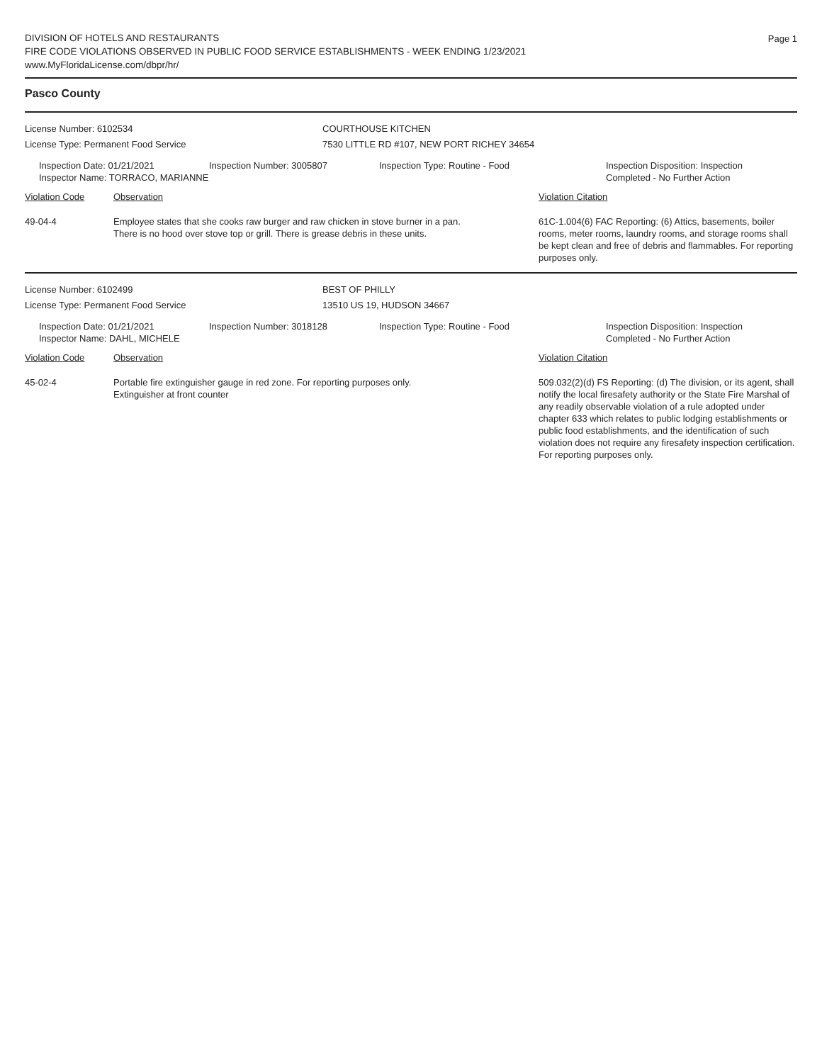Page 1
DIVISION OF HOTELS AND RESTAURANTS
FIRE CODE VIOLATIONS OBSERVED IN PUBLIC FOOD SERVICE ESTABLISHMENTS - WEEK ENDING 1/23/2021
www.MyFloridaLicense.com/dbpr/hr/
Pasco County
License Number: 6102534 COURTHOUSE KITCHEN
License Type: Permanent Food Service 7530 LITTLE RD #107, NEW PORT RICHEY 34654
Inspection Date: 01/21/2021
Inspector Name: TORRACO, MARIANNE
Inspection Number: 3005807 Inspection Type: Routine - Food Inspection Disposition: Inspection
Completed - No Further Action
| Violation Code | Observation | Violation Citation |
| 49-04-4 | Employee states that she cooks raw burger and raw chicken in stove burner in a pan. There is no hood over stove top or grill. There is grease debris in these units. | 61C-1.004(6) FAC Reporting: (6) Attics, basements, boiler rooms, meter rooms, laundry rooms, and storage rooms shall be kept clean and free of debris and flammables. For reporting purposes only. |
License Number: 6102499 BEST OF PHILLY
License Type: Permanent Food Service 13510 US 19, HUDSON 34667
Inspection Date: 01/21/2021
Inspector Name: DAHL, MICHELE
Inspection Number: 3018128 Inspection Type: Routine - Food Inspection Disposition: Inspection
Completed - No Further Action
| Violation Code | Observation | Violation Citation |
| 45-02-4 | Portable fire extinguisher gauge in red zone. For reporting purposes only. Extinguisher at front counter | 509.032(2)(d) FS Reporting: (d) The division, or its agent, shall notify the local firesafety authority or the State Fire Marshal of any readily observable violation of a rule adopted under chapter 633 which relates to public lodging establishments or public food establishments, and the identification of such violation does not require any firesafety inspection certification. For reporting purposes only. |